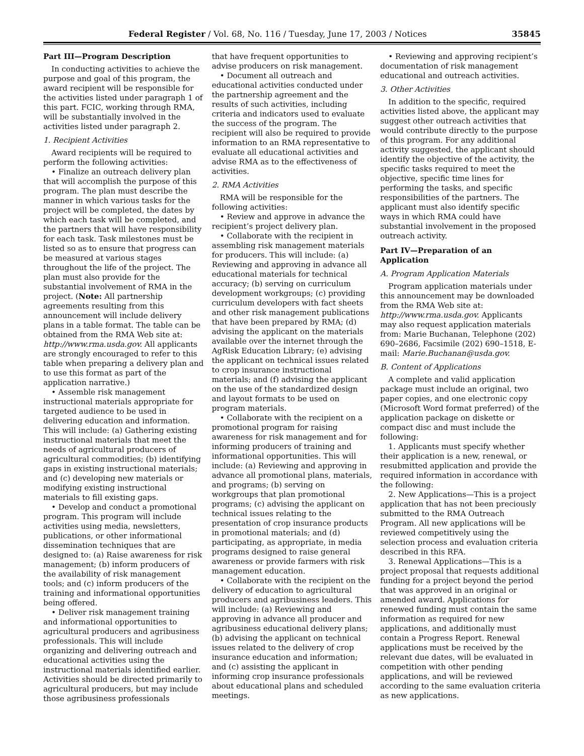Federal Register / Vol. 68, No. 116 / Tuesday, June 17, 2003 / Notices 35845
Part III—Program Description
In conducting activities to achieve the purpose and goal of this program, the award recipient will be responsible for the activities listed under paragraph 1 of this part. FCIC, working through RMA, will be substantially involved in the activities listed under paragraph 2.
1. Recipient Activities
Award recipients will be required to perform the following activities:
• Finalize an outreach delivery plan that will accomplish the purpose of this program. The plan must describe the manner in which various tasks for the project will be completed, the dates by which each task will be completed, and the partners that will have responsibility for each task. Task milestones must be listed so as to ensure that progress can be measured at various stages throughout the life of the project. The plan must also provide for the substantial involvement of RMA in the project. (Note: All partnership agreements resulting from this announcement will include delivery plans in a table format. The table can be obtained from the RMA Web site at: http://www.rma.usda.gov. All applicants are strongly encouraged to refer to this table when preparing a delivery plan and to use this format as part of the application narrative.)
• Assemble risk management instructional materials appropriate for targeted audience to be used in delivering education and information. This will include: (a) Gathering existing instructional materials that meet the needs of agricultural producers of agricultural commodities; (b) identifying gaps in existing instructional materials; and (c) developing new materials or modifying existing instructional materials to fill existing gaps.
• Develop and conduct a promotional program. This program will include activities using media, newsletters, publications, or other informational dissemination techniques that are designed to: (a) Raise awareness for risk management; (b) inform producers of the availability of risk management tools; and (c) inform producers of the training and informational opportunities being offered.
• Deliver risk management training and informational opportunities to agricultural producers and agribusiness professionals. This will include organizing and delivering outreach and educational activities using the instructional materials identified earlier. Activities should be directed primarily to agricultural producers, but may include those agribusiness professionals
that have frequent opportunities to advise producers on risk management.
• Document all outreach and educational activities conducted under the partnership agreement and the results of such activities, including criteria and indicators used to evaluate the success of the program. The recipient will also be required to provide information to an RMA representative to evaluate all educational activities and advise RMA as to the effectiveness of activities.
2. RMA Activities
RMA will be responsible for the following activities:
• Review and approve in advance the recipient’s project delivery plan.
• Collaborate with the recipient in assembling risk management materials for producers. This will include: (a) Reviewing and approving in advance all educational materials for technical accuracy; (b) serving on curriculum development workgroups; (c) providing curriculum developers with fact sheets and other risk management publications that have been prepared by RMA; (d) advising the applicant on the materials available over the internet through the AgRisk Education Library; (e) advising the applicant on technical issues related to crop insurance instructional materials; and (f) advising the applicant on the use of the standardized design and layout formats to be used on program materials.
• Collaborate with the recipient on a promotional program for raising awareness for risk management and for informing producers of training and informational opportunities. This will include: (a) Reviewing and approving in advance all promotional plans, materials, and programs; (b) serving on workgroups that plan promotional programs; (c) advising the applicant on technical issues relating to the presentation of crop insurance products in promotional materials; and (d) participating, as appropriate, in media programs designed to raise general awareness or provide farmers with risk management education.
• Collaborate with the recipient on the delivery of education to agricultural producers and agribusiness leaders. This will include: (a) Reviewing and approving in advance all producer and agribusiness educational delivery plans; (b) advising the applicant on technical issues related to the delivery of crop insurance education and information; and (c) assisting the applicant in informing crop insurance professionals about educational plans and scheduled meetings.
• Reviewing and approving recipient’s documentation of risk management educational and outreach activities.
3. Other Activities
In addition to the specific, required activities listed above, the applicant may suggest other outreach activities that would contribute directly to the purpose of this program. For any additional activity suggested, the applicant should identify the objective of the activity, the specific tasks required to meet the objective, specific time lines for performing the tasks, and specific responsibilities of the partners. The applicant must also identify specific ways in which RMA could have substantial involvement in the proposed outreach activity.
Part IV—Preparation of an Application
A. Program Application Materials
Program application materials under this announcement may be downloaded from the RMA Web site at: http://www.rma.usda.gov. Applicants may also request application materials from: Marie Buchanan, Telephone (202) 690–2686, Facsimile (202) 690–1518, E-mail: Marie.Buchanan@usda.gov.
B. Content of Applications
A complete and valid application package must include an original, two paper copies, and one electronic copy (Microsoft Word format preferred) of the application package on diskette or compact disc and must include the following:
1. Applicants must specify whether their application is a new, renewal, or resubmitted application and provide the required information in accordance with the following:
2. New Applications—This is a project application that has not been preciously submitted to the RMA Outreach Program. All new applications will be reviewed competitively using the selection process and evaluation criteria described in this RFA.
3. Renewal Applications—This is a project proposal that requests additional funding for a project beyond the period that was approved in an original or amended award. Applications for renewed funding must contain the same information as required for new applications, and additionally must contain a Progress Report. Renewal applications must be received by the relevant due dates, will be evaluated in competition with other pending applications, and will be reviewed according to the same evaluation criteria as new applications.